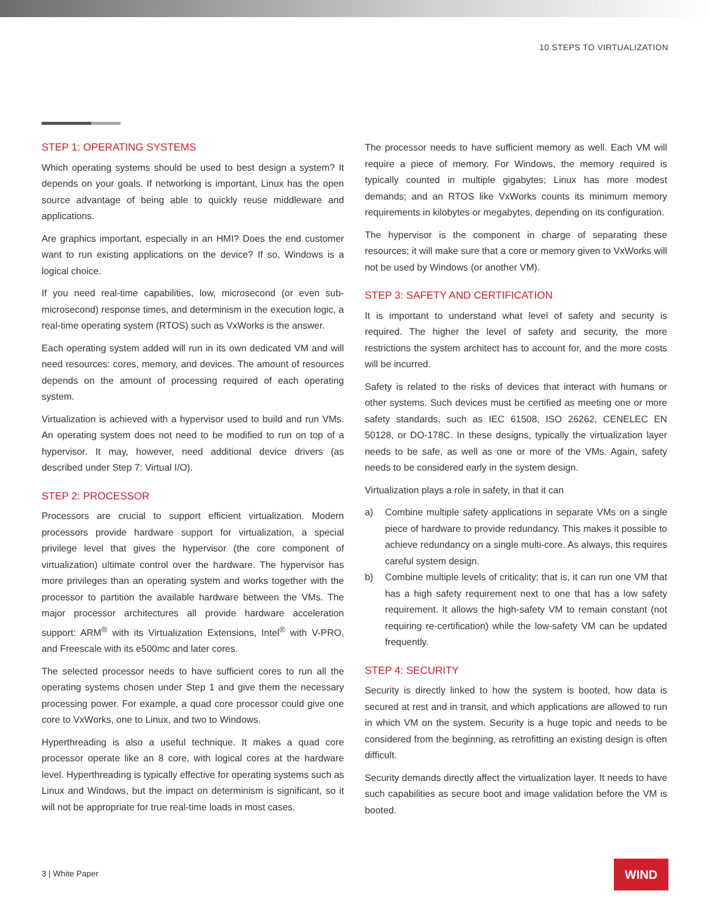10 STEPS TO VIRTUALIZATION
STEP 1: OPERATING SYSTEMS
Which operating systems should be used to best design a system? It depends on your goals. If networking is important, Linux has the open source advantage of being able to quickly reuse middleware and applications.
Are graphics important, especially in an HMI? Does the end customer want to run existing applications on the device? If so, Windows is a logical choice.
If you need real-time capabilities, low, microsecond (or even sub-microsecond) response times, and determinism in the execution logic, a real-time operating system (RTOS) such as VxWorks is the answer.
Each operating system added will run in its own dedicated VM and will need resources: cores, memory, and devices. The amount of resources depends on the amount of processing required of each operating system.
Virtualization is achieved with a hypervisor used to build and run VMs. An operating system does not need to be modified to run on top of a hypervisor. It may, however, need additional device drivers (as described under Step 7: Virtual I/O).
STEP 2: PROCESSOR
Processors are crucial to support efficient virtualization. Modern processors provide hardware support for virtualization, a special privilege level that gives the hypervisor (the core component of virtualization) ultimate control over the hardware. The hypervisor has more privileges than an operating system and works together with the processor to partition the available hardware between the VMs. The major processor architectures all provide hardware acceleration support: ARM<sup>®</sup> with its Virtualization Extensions, Intel<sup>®</sup> with V-PRO, and Freescale with its e500mc and later cores.
The selected processor needs to have sufficient cores to run all the operating systems chosen under Step 1 and give them the necessary processing power. For example, a quad core processor could give one core to VxWorks, one to Linux, and two to Windows.
Hyperthreading is also a useful technique. It makes a quad core processor operate like an 8 core, with logical cores at the hardware level. Hyperthreading is typically effective for operating systems such as Linux and Windows, but the impact on determinism is significant, so it will not be appropriate for true real-time loads in most cases.
The processor needs to have sufficient memory as well. Each VM will require a piece of memory. For Windows, the memory required is typically counted in multiple gigabytes; Linux has more modest demands; and an RTOS like VxWorks counts its minimum memory requirements in kilobytes or megabytes, depending on its configuration.
The hypervisor is the component in charge of separating these resources; it will make sure that a core or memory given to VxWorks will not be used by Windows (or another VM).
STEP 3: SAFETY AND CERTIFICATION
It is important to understand what level of safety and security is required. The higher the level of safety and security, the more restrictions the system architect has to account for, and the more costs will be incurred.
Safety is related to the risks of devices that interact with humans or other systems. Such devices must be certified as meeting one or more safety standards, such as IEC 61508, ISO 26262, CENELEC EN 50128, or DO-178C. In these designs, typically the virtualization layer needs to be safe, as well as one or more of the VMs. Again, safety needs to be considered early in the system design.
Virtualization plays a role in safety, in that it can
a) Combine multiple safety applications in separate VMs on a single piece of hardware to provide redundancy. This makes it possible to achieve redundancy on a single multi-core. As always, this requires careful system design.
b) Combine multiple levels of criticality; that is, it can run one VM that has a high safety requirement next to one that has a low safety requirement. It allows the high-safety VM to remain constant (not requiring re-certification) while the low-safety VM can be updated frequently.
STEP 4: SECURITY
Security is directly linked to how the system is booted, how data is secured at rest and in transit, and which applications are allowed to run in which VM on the system. Security is a huge topic and needs to be considered from the beginning, as retrofitting an existing design is often difficult.
Security demands directly affect the virtualization layer. It needs to have such capabilities as secure boot and image validation before the VM is booted.
3 | White Paper
WIND